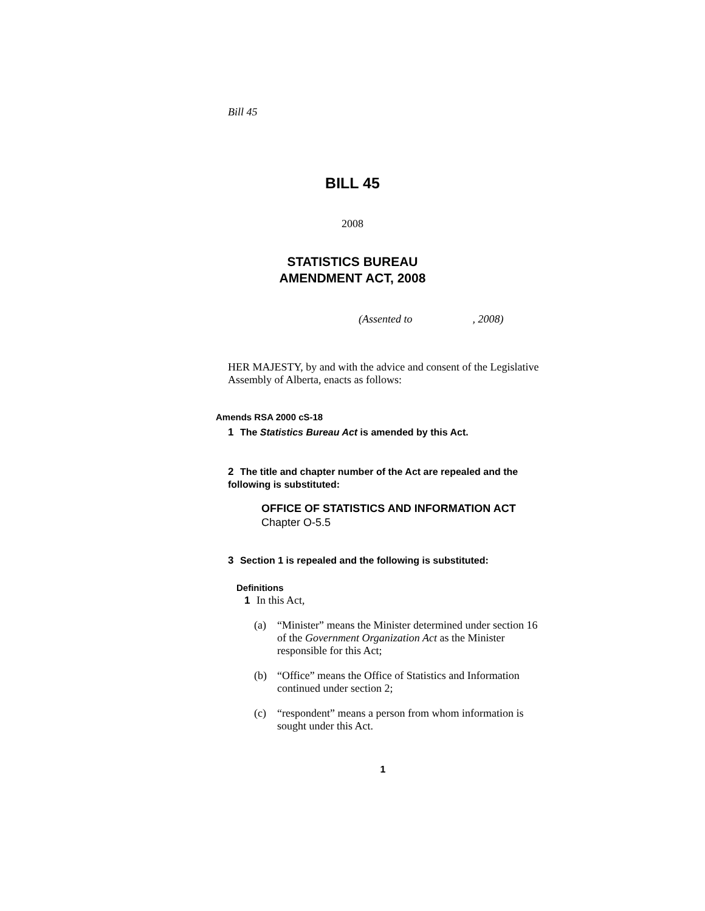Bill 45
BILL 45
2008
STATISTICS BUREAU
AMENDMENT ACT, 2008
(Assented to , 2008)
HER MAJESTY, by and with the advice and consent of the Legislative Assembly of Alberta, enacts as follows:
Amends RSA 2000 cS-18
1 The Statistics Bureau Act is amended by this Act.
2 The title and chapter number of the Act are repealed and the following is substituted:
OFFICE OF STATISTICS AND INFORMATION ACT
Chapter O-5.5
3 Section 1 is repealed and the following is substituted:
Definitions
1 In this Act,
(a) “Minister” means the Minister determined under section 16 of the Government Organization Act as the Minister responsible for this Act;
(b) “Office” means the Office of Statistics and Information continued under section 2;
(c) “respondent” means a person from whom information is sought under this Act.
1